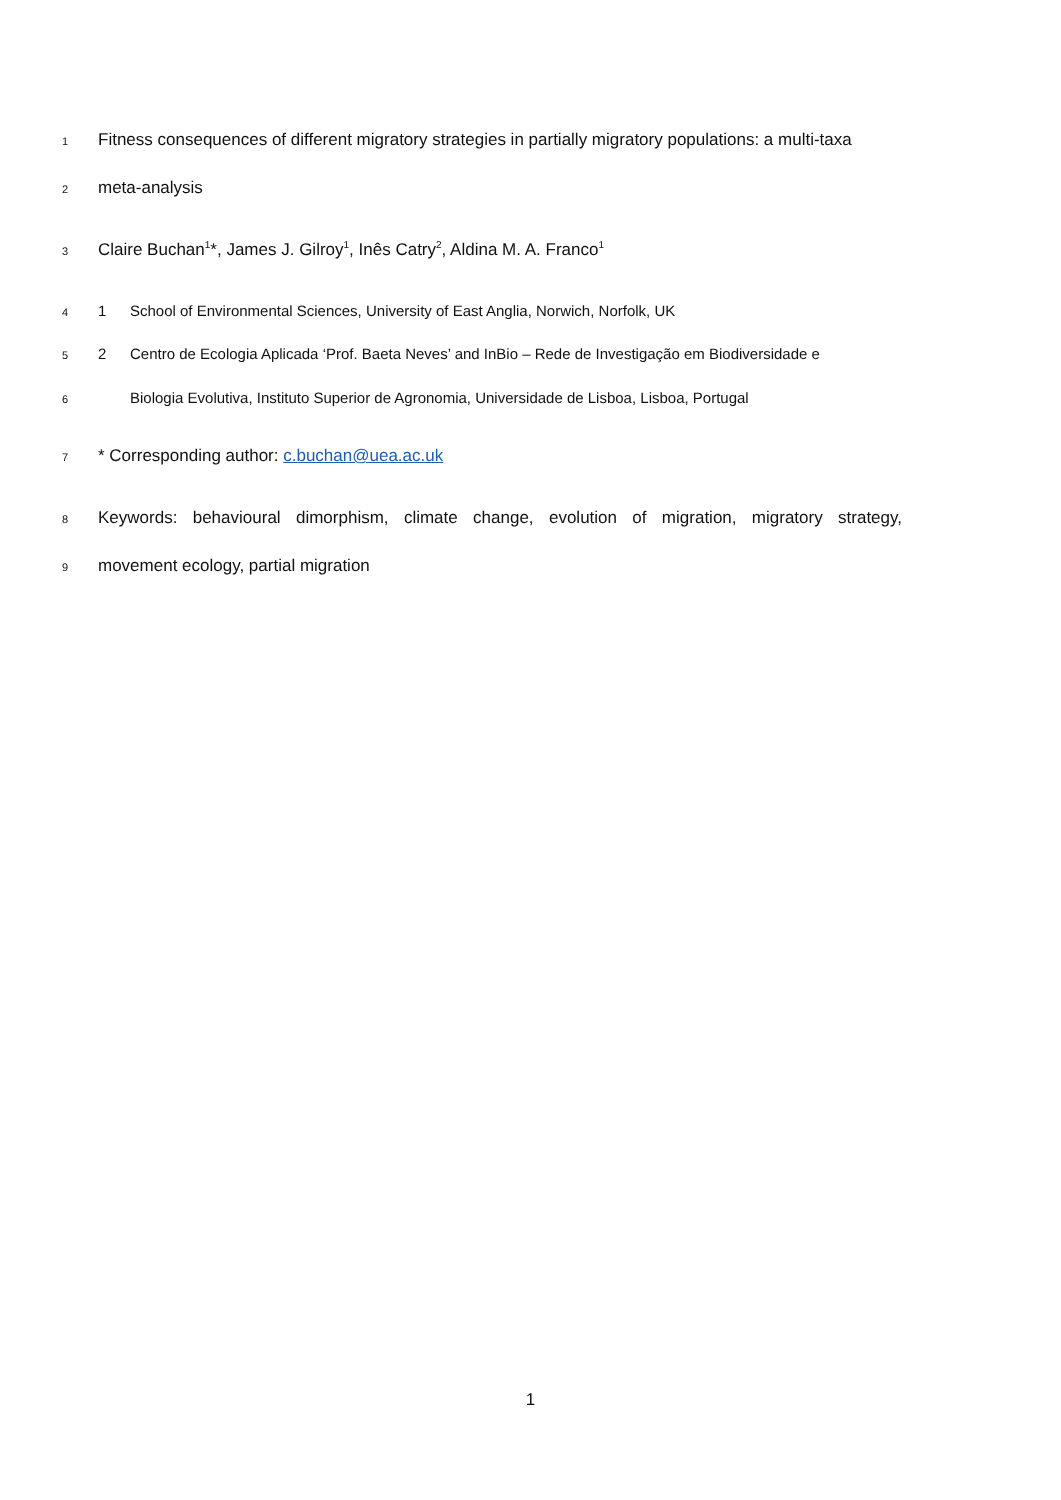1 Fitness consequences of different migratory strategies in partially migratory populations: a multi-taxa
2 meta-analysis
3 Claire Buchan<sup>1</sup>*, James J. Gilroy<sup>1</sup>, Inês Catry<sup>2</sup>, Aldina M. A. Franco<sup>1</sup>
4 1 School of Environmental Sciences, University of East Anglia, Norwich, Norfolk, UK
5 2 Centro de Ecologia Aplicada ‘Prof. Baeta Neves’ and InBio – Rede de Investigação em Biodiversidade e
6 Biologia Evolutiva, Instituto Superior de Agronomia, Universidade de Lisboa, Lisboa, Portugal
7 * Corresponding author: c.buchan@uea.ac.uk
8 Keywords: behavioural dimorphism, climate change, evolution of migration, migratory strategy,
9 movement ecology, partial migration
1